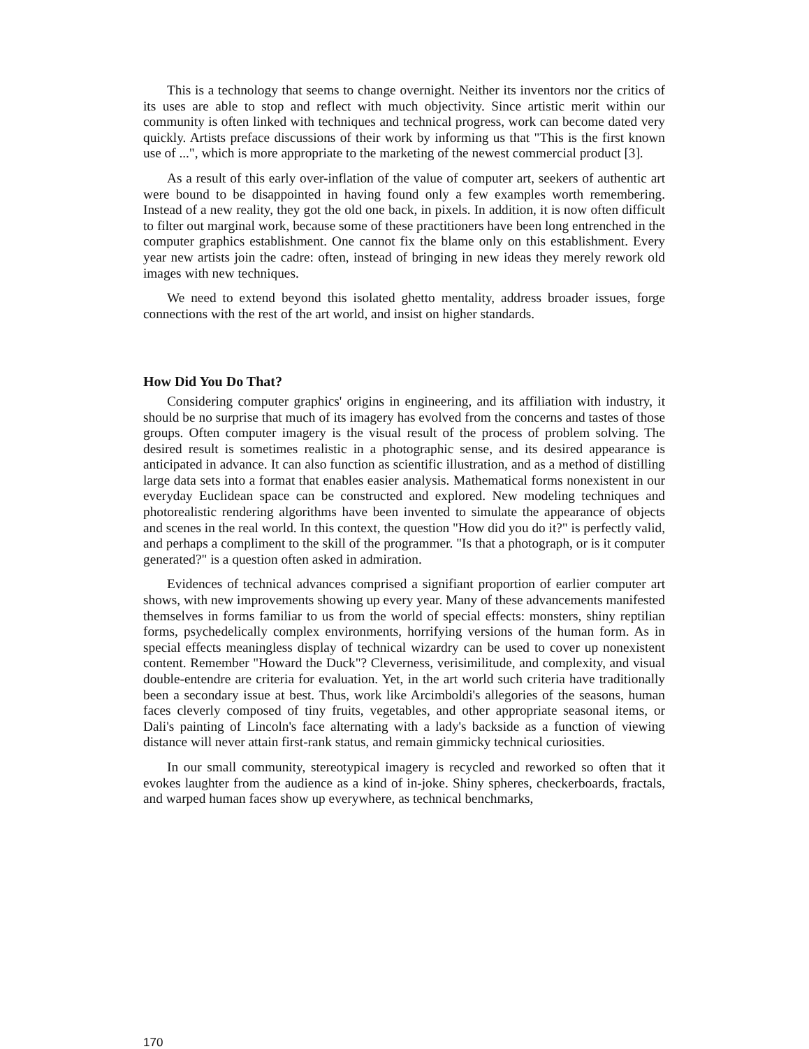This is a technology that seems to change overnight. Neither its inventors nor the critics of its uses are able to stop and reflect with much objectivity. Since artistic merit within our community is often linked with techniques and technical progress, work can become dated very quickly. Artists preface discussions of their work by informing us that "This is the first known use of ...", which is more appropriate to the marketing of the newest commercial product [3].
As a result of this early over-inflation of the value of computer art, seekers of authentic art were bound to be disappointed in having found only a few examples worth remembering. Instead of a new reality, they got the old one back, in pixels. In addition, it is now often difficult to filter out marginal work, because some of these practitioners have been long entrenched in the computer graphics establishment. One cannot fix the blame only on this establishment. Every year new artists join the cadre: often, instead of bringing in new ideas they merely rework old images with new techniques.
We need to extend beyond this isolated ghetto mentality, address broader issues, forge connections with the rest of the art world, and insist on higher standards.
How Did You Do That?
Considering computer graphics' origins in engineering, and its affiliation with industry, it should be no surprise that much of its imagery has evolved from the concerns and tastes of those groups. Often computer imagery is the visual result of the process of problem solving. The desired result is sometimes realistic in a photographic sense, and its desired appearance is anticipated in advance. It can also function as scientific illustration, and as a method of distilling large data sets into a format that enables easier analysis. Mathematical forms nonexistent in our everyday Euclidean space can be constructed and explored. New modeling techniques and photorealistic rendering algorithms have been invented to simulate the appearance of objects and scenes in the real world. In this context, the question "How did you do it?" is perfectly valid, and perhaps a compliment to the skill of the programmer. "Is that a photograph, or is it computer generated?" is a question often asked in admiration.
Evidences of technical advances comprised a signifiant proportion of earlier computer art shows, with new improvements showing up every year. Many of these advancements manifested themselves in forms familiar to us from the world of special effects: monsters, shiny reptilian forms, psychedelically complex environments, horrifying versions of the human form. As in special effects meaningless display of technical wizardry can be used to cover up nonexistent content. Remember "Howard the Duck"? Cleverness, verisimilitude, and complexity, and visual double-entendre are criteria for evaluation. Yet, in the art world such criteria have traditionally been a secondary issue at best. Thus, work like Arcimboldi's allegories of the seasons, human faces cleverly composed of tiny fruits, vegetables, and other appropriate seasonal items, or Dali's painting of Lincoln's face alternating with a lady's backside as a function of viewing distance will never attain first-rank status, and remain gimmicky technical curiosities.
In our small community, stereotypical imagery is recycled and reworked so often that it evokes laughter from the audience as a kind of in-joke. Shiny spheres, checkerboards, fractals, and warped human faces show up everywhere, as technical benchmarks,
170